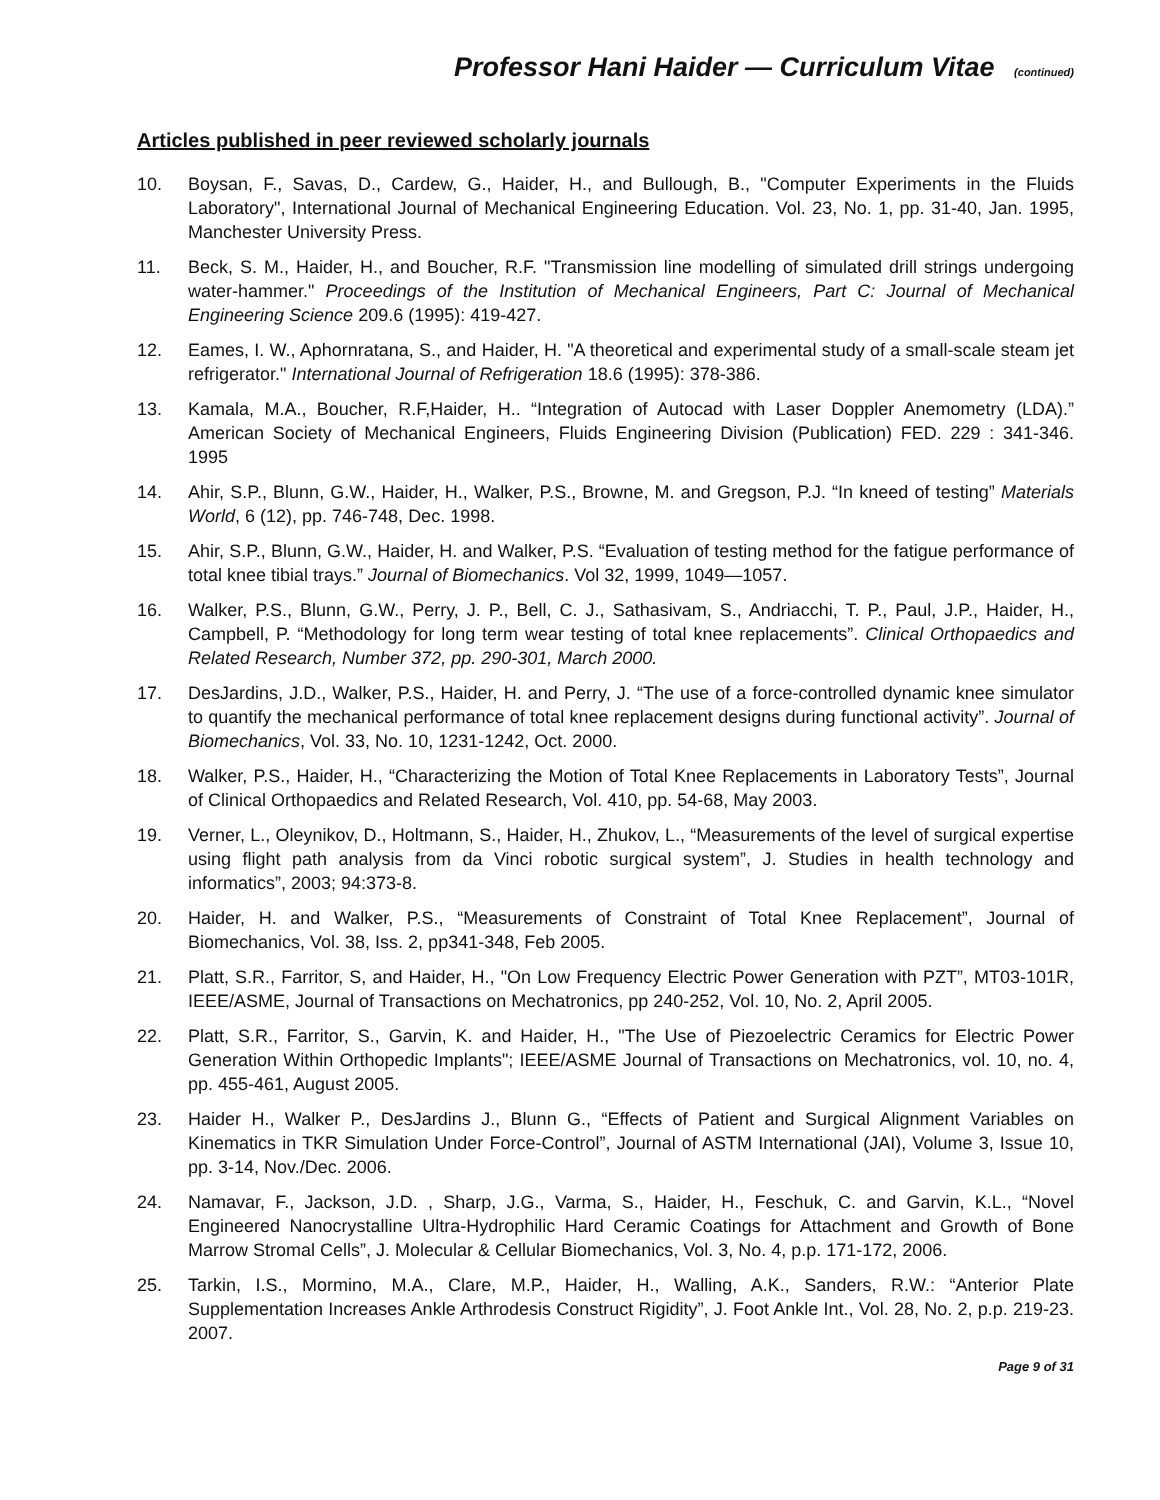Professor Hani Haider — Curriculum Vitae (continued)
Articles published in peer reviewed scholarly journals
10. Boysan, F., Savas, D., Cardew, G., Haider, H., and Bullough, B., "Computer Experiments in the Fluids Laboratory", International Journal of Mechanical Engineering Education. Vol. 23, No. 1, pp. 31-40, Jan. 1995, Manchester University Press.
11. Beck, S. M., Haider, H., and Boucher, R.F. "Transmission line modelling of simulated drill strings undergoing water-hammer." Proceedings of the Institution of Mechanical Engineers, Part C: Journal of Mechanical Engineering Science 209.6 (1995): 419-427.
12. Eames, I. W., Aphornratana, S., and Haider, H. "A theoretical and experimental study of a small-scale steam jet refrigerator." International Journal of Refrigeration 18.6 (1995): 378-386.
13. Kamala, M.A., Boucher, R.F,Haider, H.. “Integration of Autocad with Laser Doppler Anemometry (LDA).” American Society of Mechanical Engineers, Fluids Engineering Division (Publication) FED. 229 : 341-346. 1995
14. Ahir, S.P., Blunn, G.W., Haider, H., Walker, P.S., Browne, M. and Gregson, P.J. “In kneed of testing” Materials World, 6 (12), pp. 746-748, Dec. 1998.
15. Ahir, S.P., Blunn, G.W., Haider, H. and Walker, P.S. “Evaluation of testing method for the fatigue performance of total knee tibial trays.” Journal of Biomechanics. Vol 32, 1999, 1049—1057.
16. Walker, P.S., Blunn, G.W., Perry, J. P., Bell, C. J., Sathasivam, S., Andriacchi, T. P., Paul, J.P., Haider, H., Campbell, P. “Methodology for long term wear testing of total knee replacements”. Clinical Orthopaedics and Related Research, Number 372, pp. 290-301, March 2000.
17. DesJardins, J.D., Walker, P.S., Haider, H. and Perry, J. “The use of a force-controlled dynamic knee simulator to quantify the mechanical performance of total knee replacement designs during functional activity”. Journal of Biomechanics, Vol. 33, No. 10, 1231-1242, Oct. 2000.
18. Walker, P.S., Haider, H., “Characterizing the Motion of Total Knee Replacements in Laboratory Tests”, Journal of Clinical Orthopaedics and Related Research, Vol. 410, pp. 54-68, May 2003.
19. Verner, L., Oleynikov, D., Holtmann, S., Haider, H., Zhukov, L., “Measurements of the level of surgical expertise using flight path analysis from da Vinci robotic surgical system”, J. Studies in health technology and informatics”, 2003; 94:373-8.
20. Haider, H. and Walker, P.S., “Measurements of Constraint of Total Knee Replacement”, Journal of Biomechanics, Vol. 38, Iss. 2, pp341-348, Feb 2005.
21. Platt, S.R., Farritor, S, and Haider, H., "On Low Frequency Electric Power Generation with PZT”, MT03-101R, IEEE/ASME, Journal of Transactions on Mechatronics, pp 240-252, Vol. 10, No. 2, April 2005.
22. Platt, S.R., Farritor, S., Garvin, K. and Haider, H., "The Use of Piezoelectric Ceramics for Electric Power Generation Within Orthopedic Implants"; IEEE/ASME Journal of Transactions on Mechatronics, vol. 10, no. 4, pp. 455-461, August 2005.
23. Haider H., Walker P., DesJardins J., Blunn G., “Effects of Patient and Surgical Alignment Variables on Kinematics in TKR Simulation Under Force-Control”, Journal of ASTM International (JAI), Volume 3, Issue 10, pp. 3-14, Nov./Dec. 2006.
24. Namavar, F., Jackson, J.D. , Sharp, J.G., Varma, S., Haider, H., Feschuk, C. and Garvin, K.L., “Novel Engineered Nanocrystalline Ultra-Hydrophilic Hard Ceramic Coatings for Attachment and Growth of Bone Marrow Stromal Cells”, J. Molecular & Cellular Biomechanics, Vol. 3, No. 4, p.p. 171-172, 2006.
25. Tarkin, I.S., Mormino, M.A., Clare, M.P., Haider, H., Walling, A.K., Sanders, R.W.: “Anterior Plate Supplementation Increases Ankle Arthrodesis Construct Rigidity”, J. Foot Ankle Int., Vol. 28, No. 2, p.p. 219-23. 2007.
Page 9 of 31